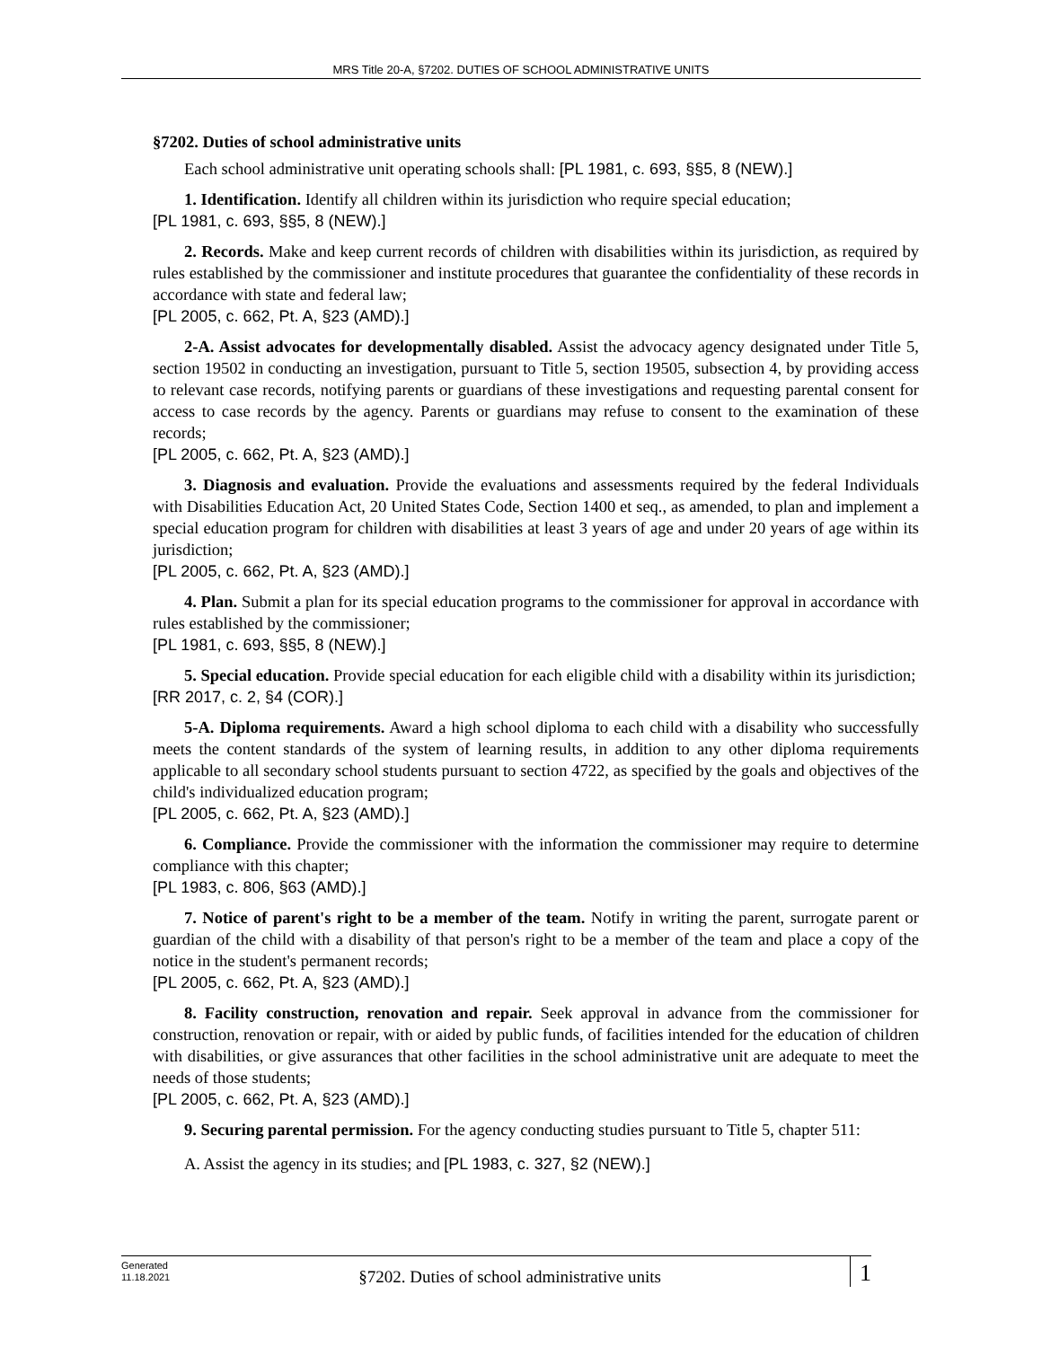MRS Title 20-A, §7202. DUTIES OF SCHOOL ADMINISTRATIVE UNITS
§7202. Duties of school administrative units
Each school administrative unit operating schools shall: [PL 1981, c. 693, §§5, 8 (NEW).]
1. Identification. Identify all children within its jurisdiction who require special education;
[PL 1981, c. 693, §§5, 8 (NEW).]
2. Records. Make and keep current records of children with disabilities within its jurisdiction, as required by rules established by the commissioner and institute procedures that guarantee the confidentiality of these records in accordance with state and federal law;
[PL 2005, c. 662, Pt. A, §23 (AMD).]
2-A. Assist advocates for developmentally disabled. Assist the advocacy agency designated under Title 5, section 19502 in conducting an investigation, pursuant to Title 5, section 19505, subsection 4, by providing access to relevant case records, notifying parents or guardians of these investigations and requesting parental consent for access to case records by the agency. Parents or guardians may refuse to consent to the examination of these records;
[PL 2005, c. 662, Pt. A, §23 (AMD).]
3. Diagnosis and evaluation. Provide the evaluations and assessments required by the federal Individuals with Disabilities Education Act, 20 United States Code, Section 1400 et seq., as amended, to plan and implement a special education program for children with disabilities at least 3 years of age and under 20 years of age within its jurisdiction;
[PL 2005, c. 662, Pt. A, §23 (AMD).]
4. Plan. Submit a plan for its special education programs to the commissioner for approval in accordance with rules established by the commissioner;
[PL 1981, c. 693, §§5, 8 (NEW).]
5. Special education. Provide special education for each eligible child with a disability within its jurisdiction;
[RR 2017, c. 2, §4 (COR).]
5-A. Diploma requirements. Award a high school diploma to each child with a disability who successfully meets the content standards of the system of learning results, in addition to any other diploma requirements applicable to all secondary school students pursuant to section 4722, as specified by the goals and objectives of the child's individualized education program;
[PL 2005, c. 662, Pt. A, §23 (AMD).]
6. Compliance. Provide the commissioner with the information the commissioner may require to determine compliance with this chapter;
[PL 1983, c. 806, §63 (AMD).]
7. Notice of parent's right to be a member of the team. Notify in writing the parent, surrogate parent or guardian of the child with a disability of that person's right to be a member of the team and place a copy of the notice in the student's permanent records;
[PL 2005, c. 662, Pt. A, §23 (AMD).]
8. Facility construction, renovation and repair. Seek approval in advance from the commissioner for construction, renovation or repair, with or aided by public funds, of facilities intended for the education of children with disabilities, or give assurances that other facilities in the school administrative unit are adequate to meet the needs of those students;
[PL 2005, c. 662, Pt. A, §23 (AMD).]
9. Securing parental permission. For the agency conducting studies pursuant to Title 5, chapter 511:
A. Assist the agency in its studies; and [PL 1983, c. 327, §2 (NEW).]
Generated
11.18.2021
§7202. Duties of school administrative units
1